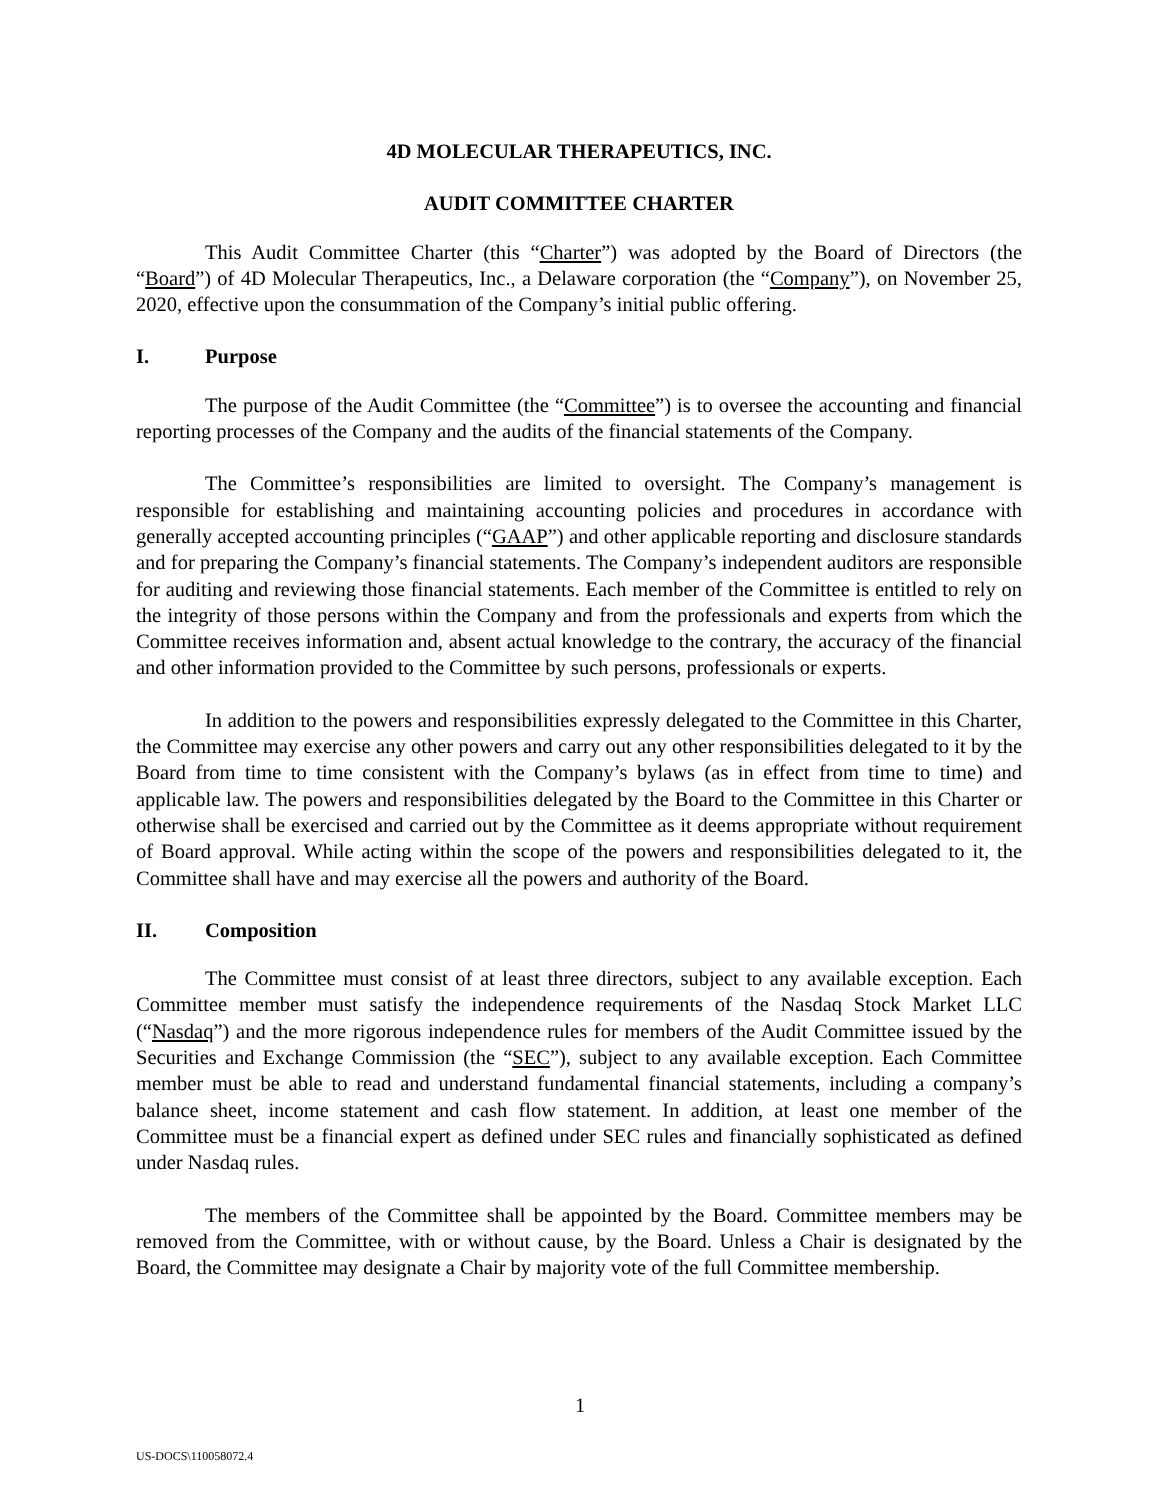4D MOLECULAR THERAPEUTICS, INC.
AUDIT COMMITTEE CHARTER
This Audit Committee Charter (this “Charter”) was adopted by the Board of Directors (the “Board”) of 4D Molecular Therapeutics, Inc., a Delaware corporation (the “Company”), on November 25, 2020, effective upon the consummation of the Company’s initial public offering.
I. Purpose
The purpose of the Audit Committee (the “Committee”) is to oversee the accounting and financial reporting processes of the Company and the audits of the financial statements of the Company.
The Committee’s responsibilities are limited to oversight. The Company’s management is responsible for establishing and maintaining accounting policies and procedures in accordance with generally accepted accounting principles (“GAAP”) and other applicable reporting and disclosure standards and for preparing the Company’s financial statements. The Company’s independent auditors are responsible for auditing and reviewing those financial statements. Each member of the Committee is entitled to rely on the integrity of those persons within the Company and from the professionals and experts from which the Committee receives information and, absent actual knowledge to the contrary, the accuracy of the financial and other information provided to the Committee by such persons, professionals or experts.
In addition to the powers and responsibilities expressly delegated to the Committee in this Charter, the Committee may exercise any other powers and carry out any other responsibilities delegated to it by the Board from time to time consistent with the Company’s bylaws (as in effect from time to time) and applicable law. The powers and responsibilities delegated by the Board to the Committee in this Charter or otherwise shall be exercised and carried out by the Committee as it deems appropriate without requirement of Board approval. While acting within the scope of the powers and responsibilities delegated to it, the Committee shall have and may exercise all the powers and authority of the Board.
II. Composition
The Committee must consist of at least three directors, subject to any available exception. Each Committee member must satisfy the independence requirements of the Nasdaq Stock Market LLC (“Nasdaq”) and the more rigorous independence rules for members of the Audit Committee issued by the Securities and Exchange Commission (the “SEC”), subject to any available exception. Each Committee member must be able to read and understand fundamental financial statements, including a company’s balance sheet, income statement and cash flow statement. In addition, at least one member of the Committee must be a financial expert as defined under SEC rules and financially sophisticated as defined under Nasdaq rules.
The members of the Committee shall be appointed by the Board. Committee members may be removed from the Committee, with or without cause, by the Board. Unless a Chair is designated by the Board, the Committee may designate a Chair by majority vote of the full Committee membership.
1
US-DOCS\110058072.4